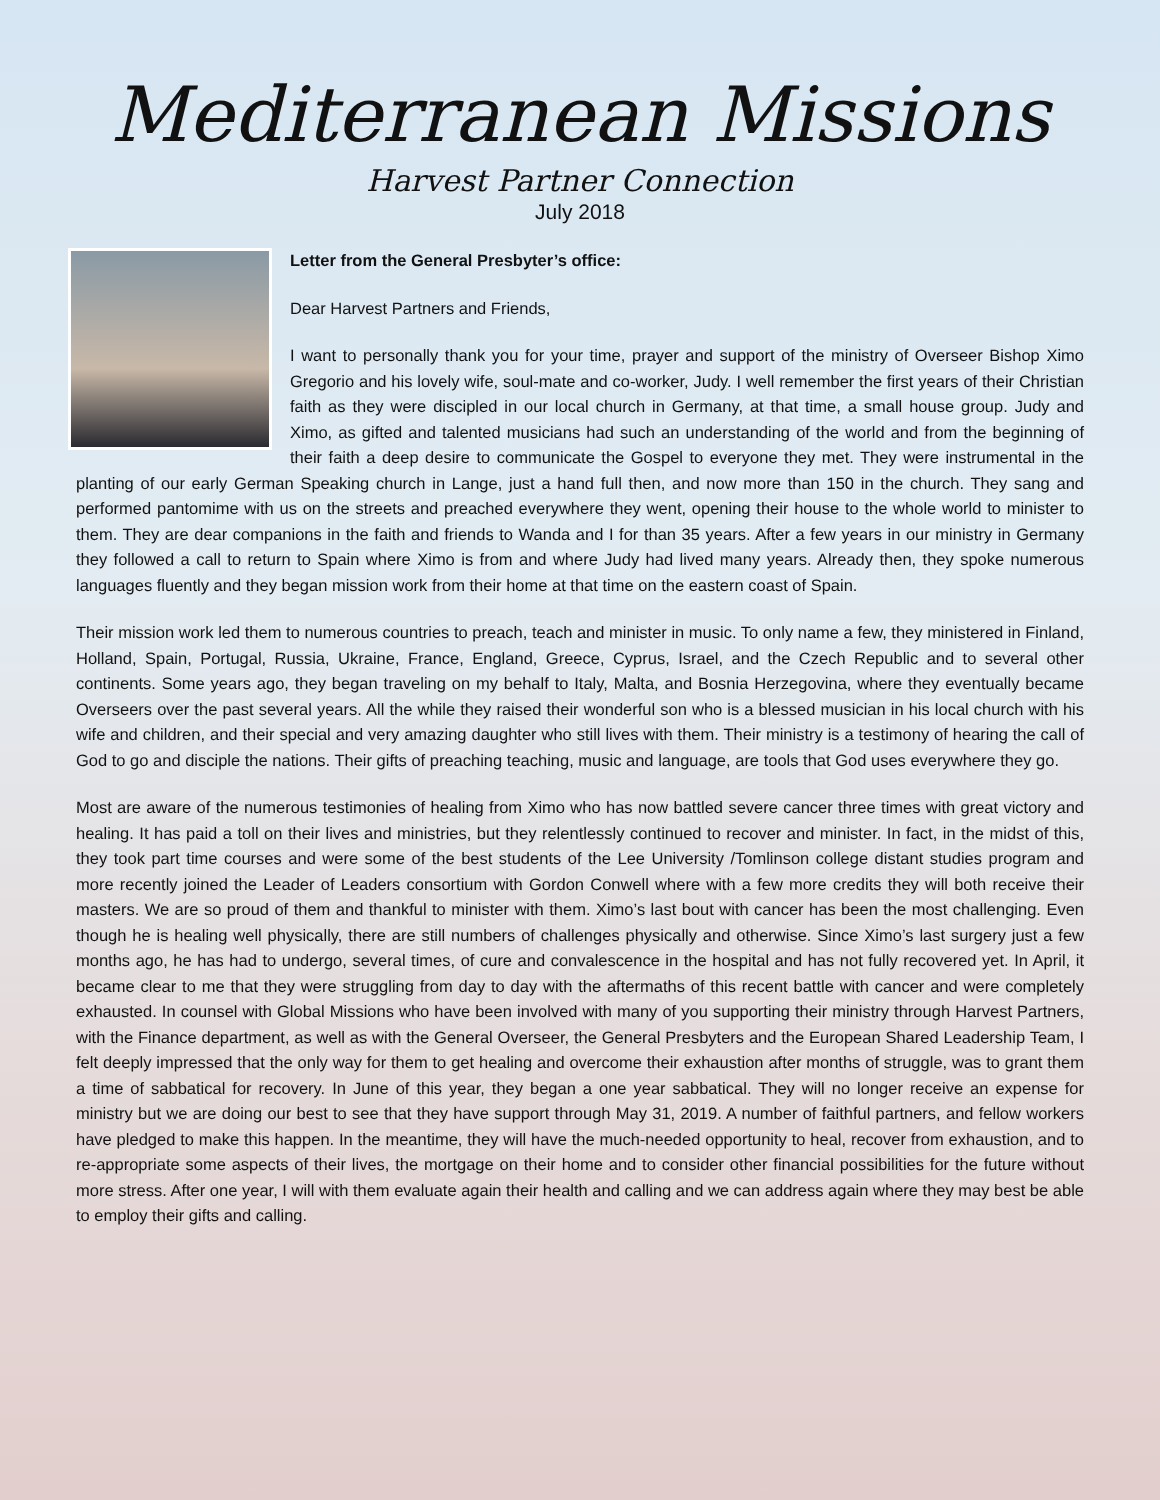Mediterranean Missions
Harvest Partner Connection
July 2018
Letter from the General Presbyter’s office:
Dear Harvest Partners and Friends,
I want to personally thank you for your time, prayer and support of the ministry of Overseer Bishop Ximo Gregorio and his lovely wife, soul-mate and co-worker, Judy. I well remember the first years of their Christian faith as they were discipled in our local church in Germany, at that time, a small house group. Judy and Ximo, as gifted and talented musicians had such an understanding of the world and from the beginning of their faith a deep desire to communicate the Gospel to everyone they met. They were instrumental in the planting of our early German Speaking church in Lange, just a hand full then, and now more than 150 in the church. They sang and performed pantomime with us on the streets and preached everywhere they went, opening their house to the whole world to minister to them. They are dear companions in the faith and friends to Wanda and I for than 35 years. After a few years in our ministry in Germany they followed a call to return to Spain where Ximo is from and where Judy had lived many years. Already then, they spoke numerous languages fluently and they began mission work from their home at that time on the eastern coast of Spain.
Their mission work led them to numerous countries to preach, teach and minister in music. To only name a few, they ministered in Finland, Holland, Spain, Portugal, Russia, Ukraine, France, England, Greece, Cyprus, Israel, and the Czech Republic and to several other continents. Some years ago, they began traveling on my behalf to Italy, Malta, and Bosnia Herzegovina, where they eventually became Overseers over the past several years. All the while they raised their wonderful son who is a blessed musician in his local church with his wife and children, and their special and very amazing daughter who still lives with them. Their ministry is a testimony of hearing the call of God to go and disciple the nations. Their gifts of preaching teaching, music and language, are tools that God uses everywhere they go.
Most are aware of the numerous testimonies of healing from Ximo who has now battled severe cancer three times with great victory and healing. It has paid a toll on their lives and ministries, but they relentlessly continued to recover and minister. In fact, in the midst of this, they took part time courses and were some of the best students of the Lee University /Tomlinson college distant studies program and more recently joined the Leader of Leaders consortium with Gordon Conwell where with a few more credits they will both receive their masters. We are so proud of them and thankful to minister with them. Ximo’s last bout with cancer has been the most challenging. Even though he is healing well physically, there are still numbers of challenges physically and otherwise. Since Ximo’s last surgery just a few months ago, he has had to undergo, several times, of cure and convalescence in the hospital and has not fully recovered yet. In April, it became clear to me that they were struggling from day to day with the aftermaths of this recent battle with cancer and were completely exhausted. In counsel with Global Missions who have been involved with many of you supporting their ministry through Harvest Partners, with the Finance department, as well as with the General Overseer, the General Presbyters and the European Shared Leadership Team, I felt deeply impressed that the only way for them to get healing and overcome their exhaustion after months of struggle, was to grant them a time of sabbatical for recovery. In June of this year, they began a one year sabbatical. They will no longer receive an expense for ministry but we are doing our best to see that they have support through May 31, 2019. A number of faithful partners, and fellow workers have pledged to make this happen. In the meantime, they will have the much-needed opportunity to heal, recover from exhaustion, and to re-appropriate some aspects of their lives, the mortgage on their home and to consider other financial possibilities for the future without more stress. After one year, I will with them evaluate again their health and calling and we can address again where they may best be able to employ their gifts and calling.